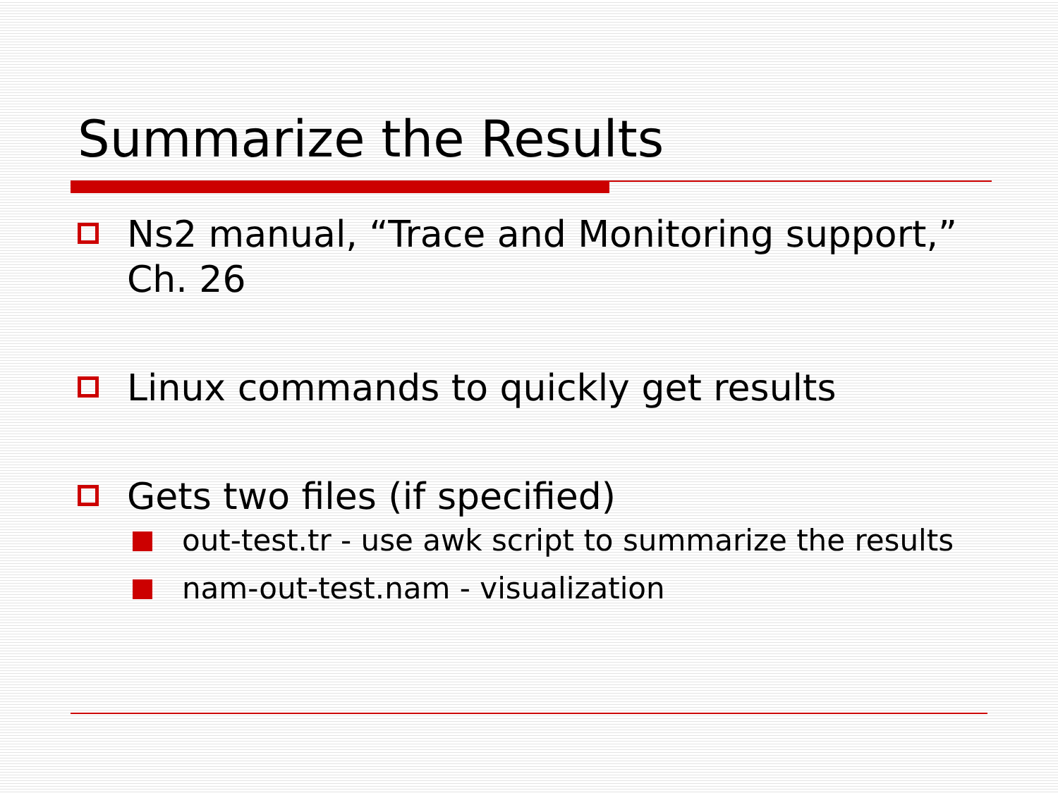Summarize the Results
Ns2 manual, “Trace and Monitoring support,” Ch. 26
Linux commands to quickly get results
Gets two files (if specified)
out-test.tr - use awk script to summarize the results
nam-out-test.nam - visualization